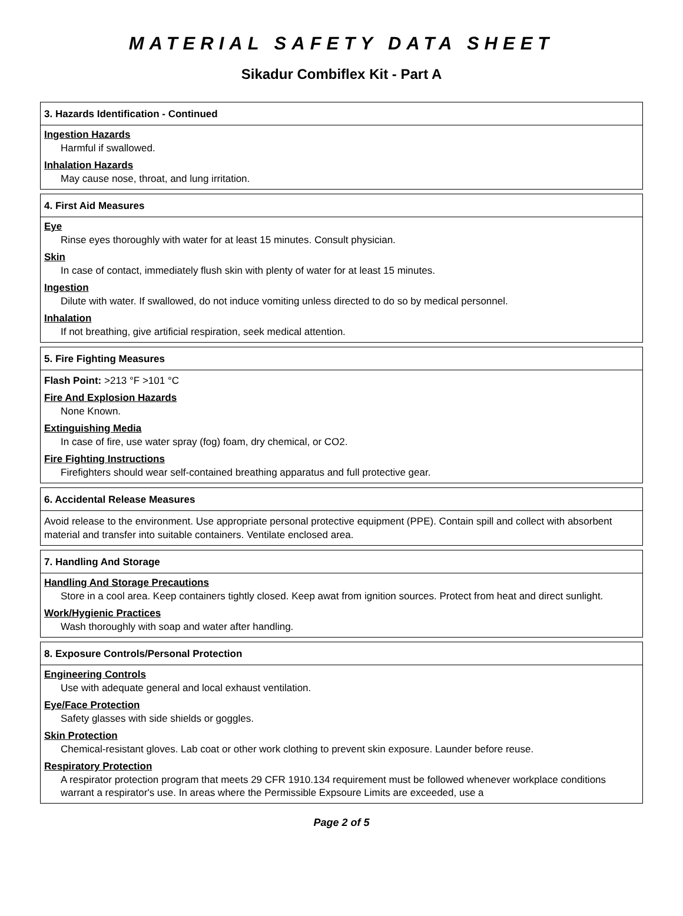MATERIAL SAFETY DATA SHEET
Sikadur Combiflex Kit - Part A
3. Hazards Identification - Continued
Ingestion Hazards
Harmful if swallowed.
Inhalation Hazards
May cause nose, throat, and lung irritation.
4. First Aid Measures
Eye
Rinse eyes thoroughly with water for at least 15 minutes. Consult physician.
Skin
In case of contact, immediately flush skin with plenty of water for at least 15 minutes.
Ingestion
Dilute with water. If swallowed, do not induce vomiting unless directed to do so by medical personnel.
Inhalation
If not breathing, give artificial respiration, seek medical attention.
5. Fire Fighting Measures
Flash Point: >213 °F >101 °C
Fire And Explosion Hazards
None Known.
Extinguishing Media
In case of fire, use water spray (fog) foam, dry chemical, or CO2.
Fire Fighting Instructions
Firefighters should wear self-contained breathing apparatus and full protective gear.
6. Accidental Release Measures
Avoid release to the environment. Use appropriate personal protective equipment (PPE). Contain spill and collect with absorbent material and transfer into suitable containers. Ventilate enclosed area.
7. Handling And Storage
Handling And Storage Precautions
Store in a cool area. Keep containers tightly closed. Keep awat from ignition sources. Protect from heat and direct sunlight.
Work/Hygienic Practices
Wash thoroughly with soap and water after handling.
8. Exposure Controls/Personal Protection
Engineering Controls
Use with adequate general and local exhaust ventilation.
Eye/Face Protection
Safety glasses with side shields or goggles.
Skin Protection
Chemical-resistant gloves. Lab coat or other work clothing to prevent skin exposure. Launder before reuse.
Respiratory Protection
A respirator protection program that meets 29 CFR 1910.134 requirement must be followed whenever workplace conditions warrant a respirator's use. In areas where the Permissible Expsoure Limits are exceeded, use a
Page 2 of 5